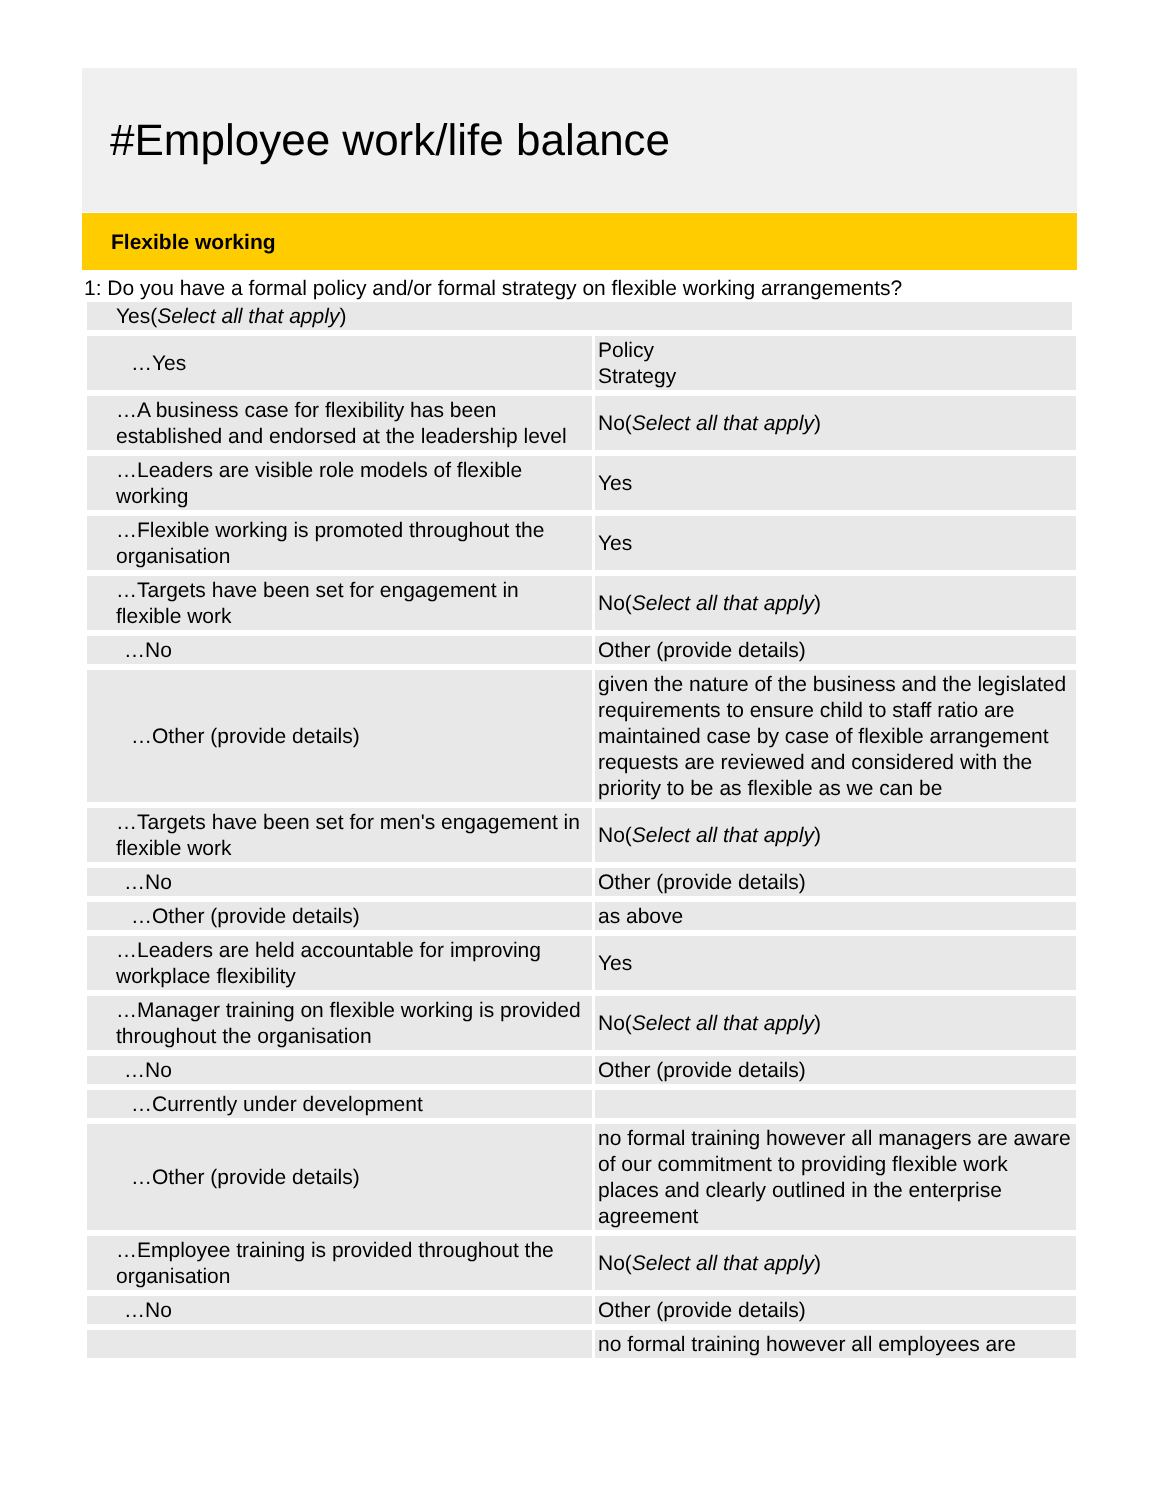#Employee work/life balance
Flexible working
1: Do you have a formal policy and/or formal strategy on flexible working arrangements?
Yes(Select all that apply)
| …Yes | Policy Strategy |
| …A business case for flexibility has been established and endorsed at the leadership level | No( Select all that apply ) |
| …Leaders are visible role models of flexible working | Yes |
| …Flexible working is promoted throughout the organisation | Yes |
| …Targets have been set for engagement in flexible work | No( Select all that apply ) |
| …No | Other (provide details) |
| …Other (provide details) | given the nature of the business and the legislated requirements to ensure child to staff ratio are maintained case by case of flexible arrangement requests are reviewed and considered with the priority to be as flexible as we can be |
| …Targets have been set for men's engagement in flexible work | No( Select all that apply ) |
| …No | Other (provide details) |
| …Other (provide details) | as above |
| …Leaders are held accountable for improving workplace flexibility | Yes |
| …Manager training on flexible working is provided throughout the organisation | No( Select all that apply ) |
| …No | Other (provide details) |
| …Currently under development | |
| …Other (provide details) | no formal training however all managers are aware of our commitment to providing flexible work places and clearly outlined in the enterprise agreement |
| …Employee training is provided throughout the organisation | No( Select all that apply ) |
| …No | Other (provide details) |
| | no formal training however all employees are |